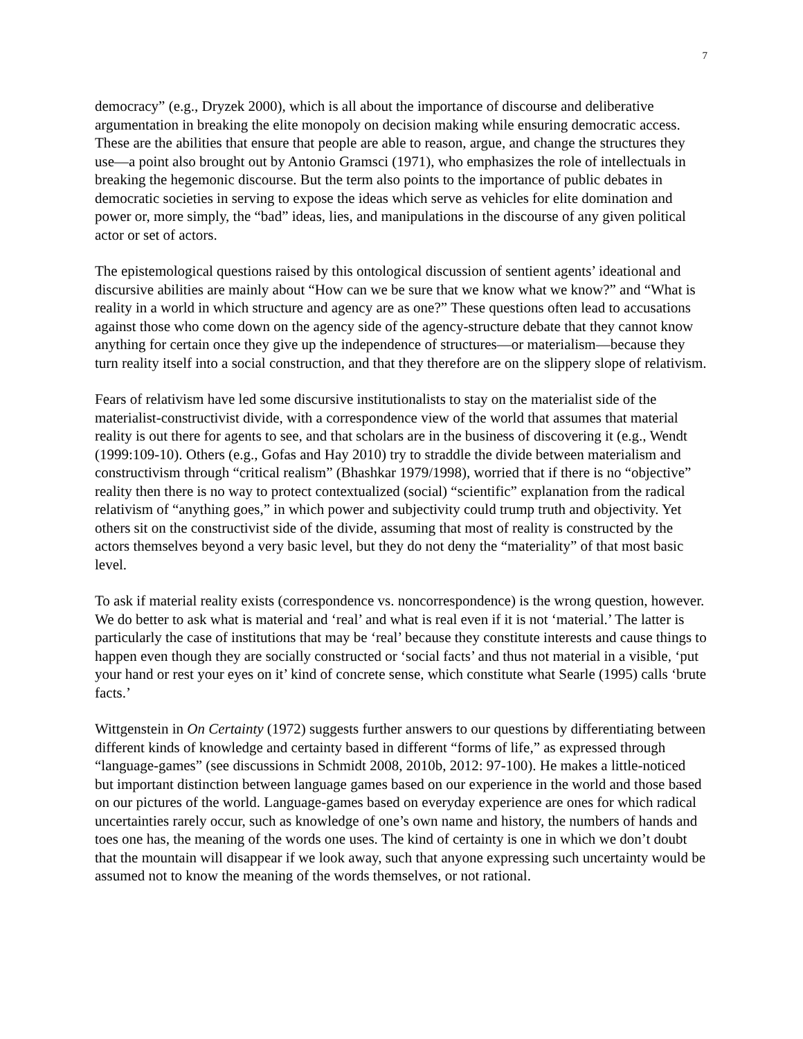7
democracy” (e.g., Dryzek 2000), which is all about the importance of discourse and deliberative argumentation in breaking the elite monopoly on decision making while ensuring democratic access. These are the abilities that ensure that people are able to reason, argue, and change the structures they use—a point also brought out by Antonio Gramsci (1971), who emphasizes the role of intellectuals in breaking the hegemonic discourse. But the term also points to the importance of public debates in democratic societies in serving to expose the ideas which serve as vehicles for elite domination and power or, more simply, the “bad” ideas, lies, and manipulations in the discourse of any given political actor or set of actors.
The epistemological questions raised by this ontological discussion of sentient agents’ ideational and discursive abilities are mainly about “How can we be sure that we know what we know?” and “What is reality in a world in which structure and agency are as one?” These questions often lead to accusations against those who come down on the agency side of the agency-structure debate that they cannot know anything for certain once they give up the independence of structures—or materialism—because they turn reality itself into a social construction, and that they therefore are on the slippery slope of relativism.
Fears of relativism have led some discursive institutionalists to stay on the materialist side of the materialist-constructivist divide, with a correspondence view of the world that assumes that material reality is out there for agents to see, and that scholars are in the business of discovering it (e.g., Wendt (1999:109-10). Others (e.g., Gofas and Hay 2010) try to straddle the divide between materialism and constructivism through “critical realism” (Bhashkar 1979/1998), worried that if there is no “objective” reality then there is no way to protect contextualized (social) “scientific” explanation from the radical relativism of “anything goes,” in which power and subjectivity could trump truth and objectivity. Yet others sit on the constructivist side of the divide, assuming that most of reality is constructed by the actors themselves beyond a very basic level, but they do not deny the “materiality” of that most basic level.
To ask if material reality exists (correspondence vs. noncorrespondence) is the wrong question, however. We do better to ask what is material and ‘real’ and what is real even if it is not ‘material.’ The latter is particularly the case of institutions that may be ‘real’ because they constitute interests and cause things to happen even though they are socially constructed or ‘social facts’ and thus not material in a visible, ‘put your hand or rest your eyes on it’ kind of concrete sense, which constitute what Searle (1995) calls ‘brute facts.’
Wittgenstein in On Certainty (1972) suggests further answers to our questions by differentiating between different kinds of knowledge and certainty based in different “forms of life,” as expressed through “language-games” (see discussions in Schmidt 2008, 2010b, 2012: 97-100). He makes a little-noticed but important distinction between language games based on our experience in the world and those based on our pictures of the world. Language-games based on everyday experience are ones for which radical uncertainties rarely occur, such as knowledge of one’s own name and history, the numbers of hands and toes one has, the meaning of the words one uses. The kind of certainty is one in which we don’t doubt that the mountain will disappear if we look away, such that anyone expressing such uncertainty would be assumed not to know the meaning of the words themselves, or not rational.